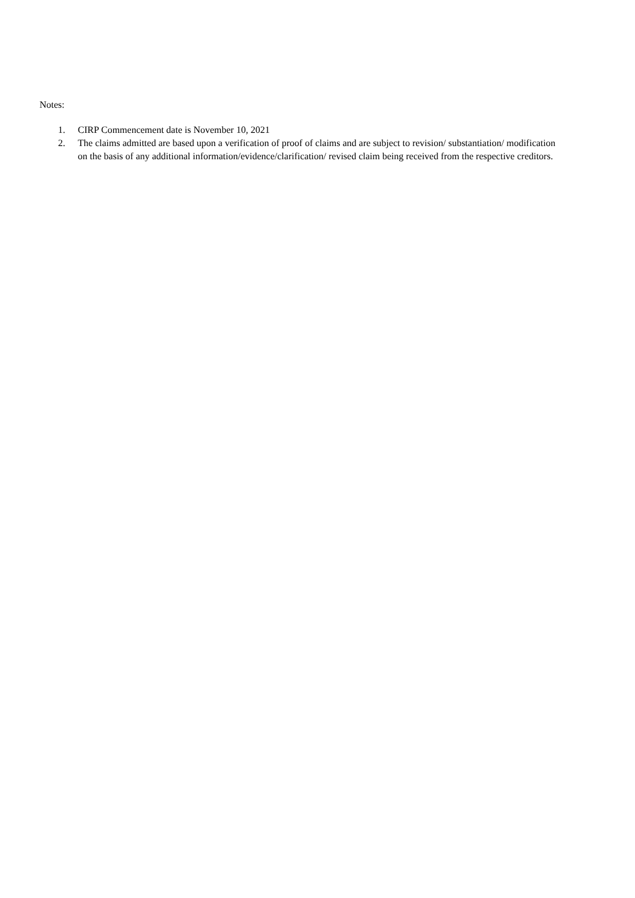Notes:
1. CIRP Commencement date is November 10, 2021
2. The claims admitted are based upon a verification of proof of claims and are subject to revision/ substantiation/ modification on the basis of any additional information/evidence/clarification/ revised claim being received from the respective creditors.